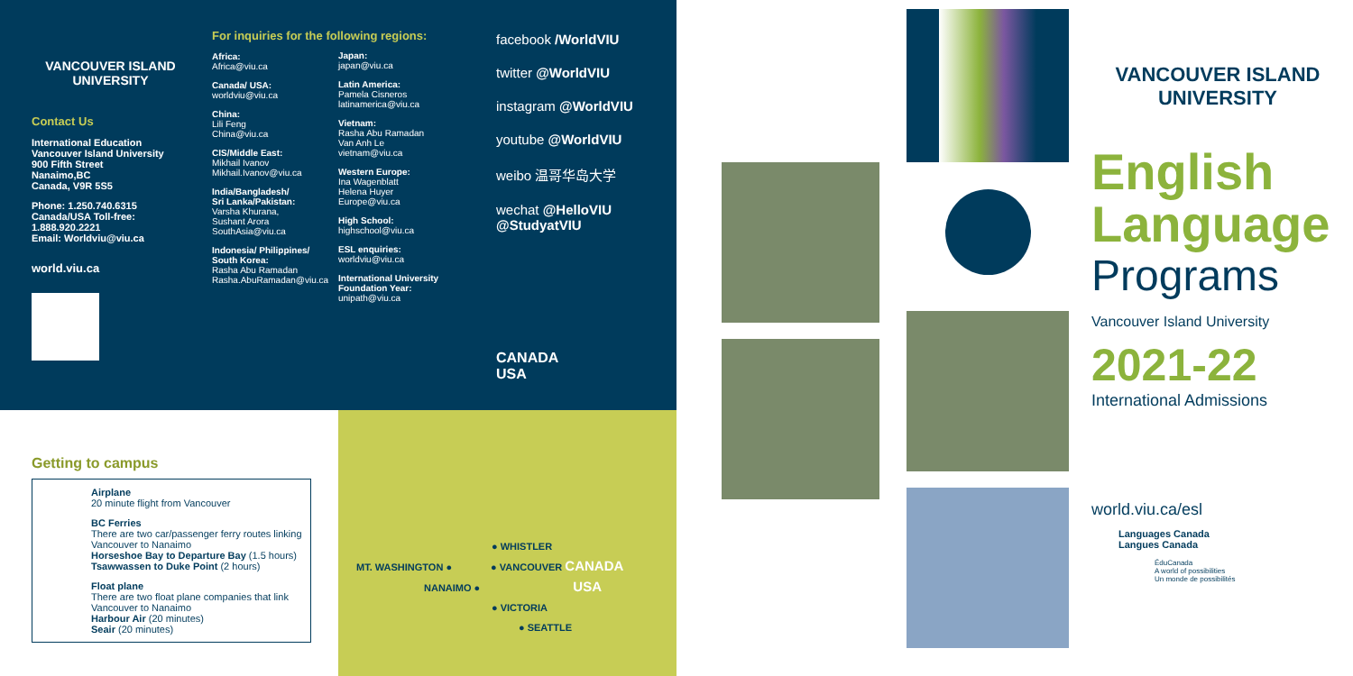VANCOUVER ISLAND
UNIVERSITY
Contact Us
International Education
Vancouver Island University
900 Fifth Street
Nanaimo,BC
Canada, V9R 5S5
Phone: 1.250.740.6315
Canada/USA Toll-free:
1.888.920.2221
Email: Worldviu@viu.ca
world.viu.ca
For inquiries for the following regions:
Africa:
Africa@viu.ca
Canada/ USA:
worldviu@viu.ca
China:
Lili Feng
China@viu.ca
CIS/Middle East:
Mikhail Ivanov
Mikhail.Ivanov@viu.ca
India/Bangladesh/
Sri Lanka/Pakistan:
Varsha Khurana,
Sushant Arora
SouthAsia@viu.ca
Indonesia/ Philippines/
South Korea:
Rasha Abu Ramadan
Rasha.AbuRamadan@viu.ca
Japan:
japan@viu.ca
Latin America:
Pamela Cisneros
latinamerica@viu.ca
Vietnam:
Rasha Abu Ramadan
Van Anh Le
vietnam@viu.ca
Western Europe:
Ina Wagenblatt
Helena Huyer
Europe@viu.ca
High School:
highschool@viu.ca
ESL enquiries:
worldviu@viu.ca
International University
Foundation Year:
unipath@viu.ca
facebook /WorldVIU
twitter @WorldVIU
instagram @WorldVIU
youtube @WorldVIU
weibo 温哥华岛大学
wechat @HelloVIU
@StudyatVIU
CANADA
USA
VANCOUVER ISLAND
UNIVERSITY
English
Language
Programs
Vancouver Island University
2021-22
International Admissions
world.viu.ca/esl
Languages Canada
Langues Canada
ÉduCanada
A world of possibilities
Un monde de possibilités
Getting to campus
Airplane
20 minute flight from Vancouver
BC Ferries
There are two car/passenger ferry routes linking Vancouver to Nanaimo
Horseshoe Bay to Departure Bay (1.5 hours)
Tsawwassen to Duke Point (2 hours)
Float plane
There are two float plane companies that link Vancouver to Nanaimo
Harbour Air (20 minutes)
Seair (20 minutes)
● WHISTLER
MT. WASHINGTON ● ● VANCOUVER CANADA
NANAIMO ● USA
● VICTORIA
● SEATTLE